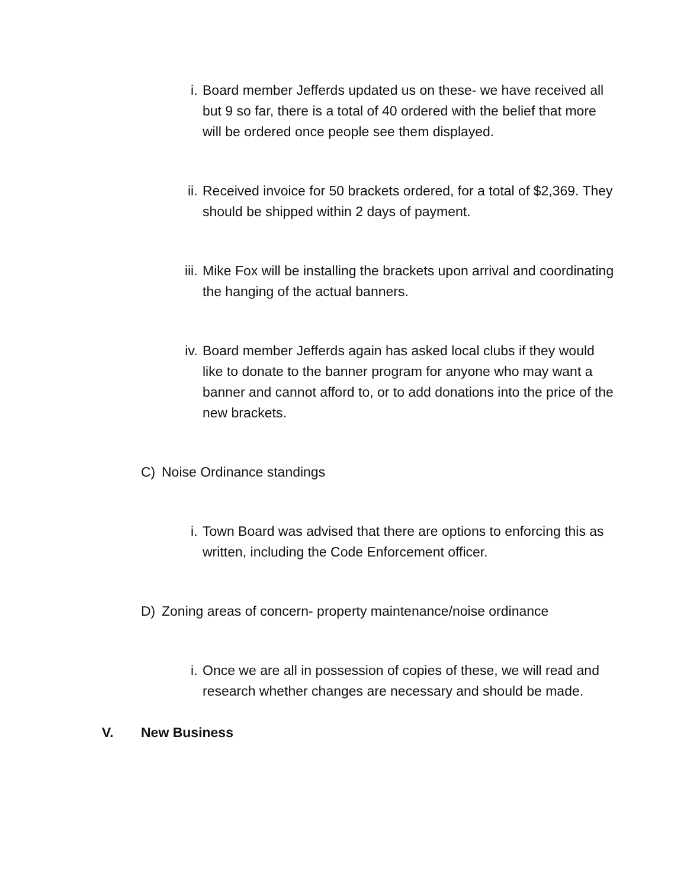i. Board member Jefferds updated us on these- we have received all but 9 so far, there is a total of 40 ordered with the belief that more will be ordered once people see them displayed.
ii. Received invoice for 50 brackets ordered, for a total of $2,369. They should be shipped within 2 days of payment.
iii. Mike Fox will be installing the brackets upon arrival and coordinating the hanging of the actual banners.
iv. Board member Jefferds again has asked local clubs if they would like to donate to the banner program for anyone who may want a banner and cannot afford to, or to add donations into the price of the new brackets.
C) Noise Ordinance standings
i. Town Board was advised that there are options to enforcing this as written, including the Code Enforcement officer.
D) Zoning areas of concern- property maintenance/noise ordinance
i. Once we are all in possession of copies of these, we will read and research whether changes are necessary and should be made.
V. New Business